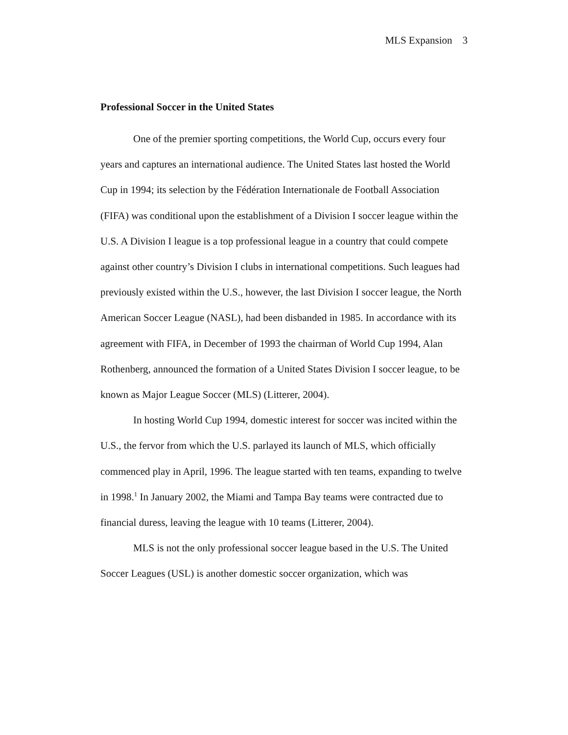MLS Expansion 3
Professional Soccer in the United States
One of the premier sporting competitions, the World Cup, occurs every four years and captures an international audience. The United States last hosted the World Cup in 1994; its selection by the Fédération Internationale de Football Association (FIFA) was conditional upon the establishment of a Division I soccer league within the U.S. A Division I league is a top professional league in a country that could compete against other country’s Division I clubs in international competitions. Such leagues had previously existed within the U.S., however, the last Division I soccer league, the North American Soccer League (NASL), had been disbanded in 1985. In accordance with its agreement with FIFA, in December of 1993 the chairman of World Cup 1994, Alan Rothenberg, announced the formation of a United States Division I soccer league, to be known as Major League Soccer (MLS) (Litterer, 2004).
In hosting World Cup 1994, domestic interest for soccer was incited within the U.S., the fervor from which the U.S. parlayed its launch of MLS, which officially commenced play in April, 1996. The league started with ten teams, expanding to twelve in 1998.<sup>1</sup> In January 2002, the Miami and Tampa Bay teams were contracted due to financial duress, leaving the league with 10 teams (Litterer, 2004).
MLS is not the only professional soccer league based in the U.S. The United Soccer Leagues (USL) is another domestic soccer organization, which was